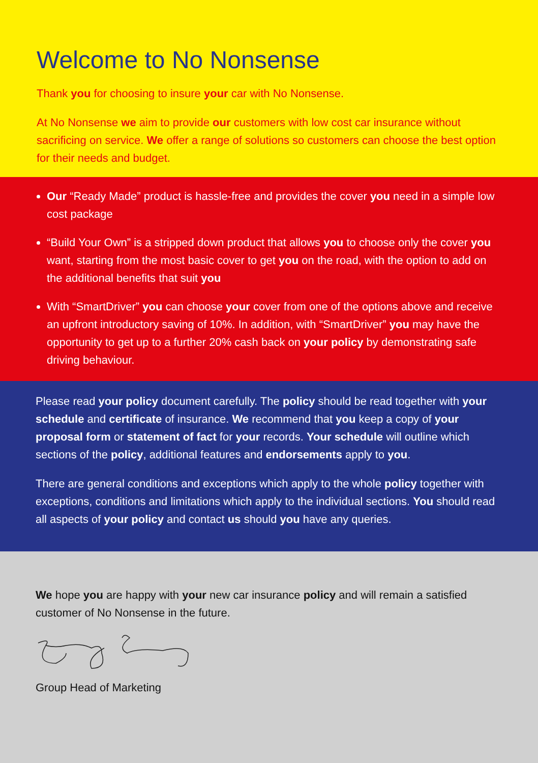Welcome to No Nonsense
Thank you for choosing to insure your car with No Nonsense.
At No Nonsense we aim to provide our customers with low cost car insurance without sacrificing on service. We offer a range of solutions so customers can choose the best option for their needs and budget.
Our “Ready Made” product is hassle-free and provides the cover you need in a simple low cost package
“Build Your Own” is a stripped down product that allows you to choose only the cover you want, starting from the most basic cover to get you on the road, with the option to add on the additional benefits that suit you
With “SmartDriver” you can choose your cover from one of the options above and receive an upfront introductory saving of 10%. In addition, with “SmartDriver” you may have the opportunity to get up to a further 20% cash back on your policy by demonstrating safe driving behaviour.
Please read your policy document carefully. The policy should be read together with your schedule and certificate of insurance. We recommend that you keep a copy of your proposal form or statement of fact for your records. Your schedule will outline which sections of the policy, additional features and endorsements apply to you.
There are general conditions and exceptions which apply to the whole policy together with exceptions, conditions and limitations which apply to the individual sections. You should read all aspects of your policy and contact us should you have any queries.
We hope you are happy with your new car insurance policy and will remain a satisfied customer of No Nonsense in the future.
Group Head of Marketing